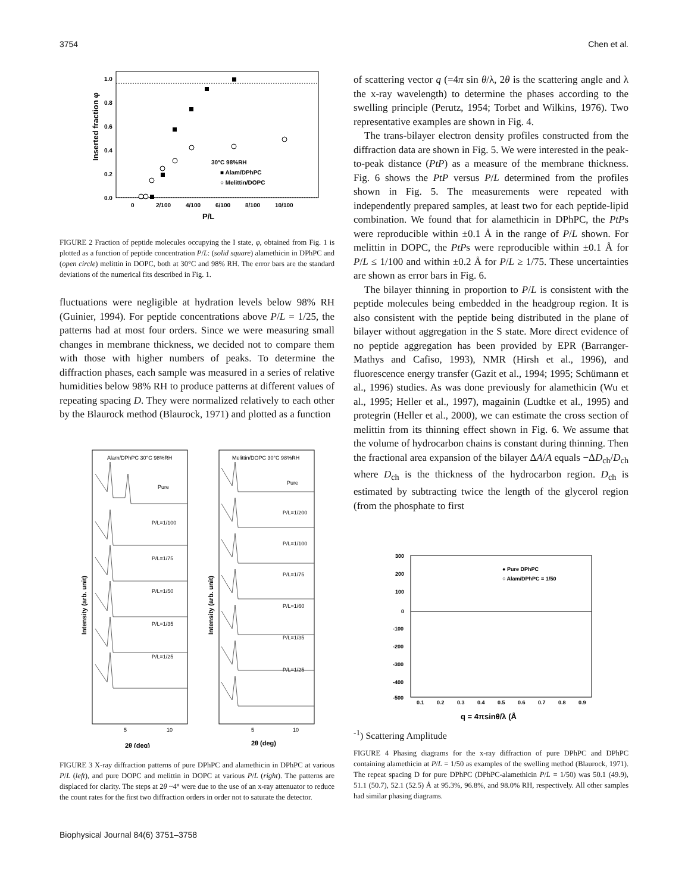3754 Chen et al.
1.0
0.8
0.6
0.4
0.2
0.0
0
2/100
4/100
6/100
8/100
10/100
P/L
Inserted fraction φ
30°C 98%RH
■ Alam/DPhPC
○ Melittin/DOPC
FIGURE 2 Fraction of peptide molecules occupying the I state, φ, obtained from Fig. 1 is plotted as a function of peptide concentration P/L: (solid square) alamethicin in DPhPC and (open circle) melittin in DOPC, both at 30°C and 98% RH. The error bars are the standard deviations of the numerical fits described in Fig. 1.
fluctuations were negligible at hydration levels below 98% RH (Guinier, 1994). For peptide concentrations above P/L = 1/25, the patterns had at most four orders. Since we were measuring small changes in membrane thickness, we decided not to compare them with those with higher numbers of peaks. To determine the diffraction phases, each sample was measured in a series of relative humidities below 98% RH to produce patterns at different values of repeating spacing D. They were normalized relatively to each other by the Blaurock method (Blaurock, 1971) and plotted as a function
Alam/DPhPC 30°C 98%RH
Pure
P/L=1/100
P/L=1/75
P/L=1/50
P/L=1/35
P/L=1/25
Melittin/DOPC 30°C 98%RH
Pure
P/L=1/200
P/L=1/100
P/L=1/75
P/L=1/60
P/L=1/35
P/L=1/25
5
10
5
10
2θ (deg)
2θ (deg)
Intensity (arb. unit)
Intensity (arb. unit)
FIGURE 3 X-ray diffraction patterns of pure DPhPC and alamethicin in DPhPC at various P/L (left), and pure DOPC and melittin in DOPC at various P/L (right). The patterns are displaced for clarity. The steps at 2θ ~4° were due to the use of an x-ray attenuator to reduce the count rates for the first two diffraction orders in order not to saturate the detector.
of scattering vector q (=4π sin θ/λ, 2θ is the scattering angle and λ the x-ray wavelength) to determine the phases according to the swelling principle (Perutz, 1954; Torbet and Wilkins, 1976). Two representative examples are shown in Fig. 4.
The trans-bilayer electron density profiles constructed from the diffraction data are shown in Fig. 5. We were interested in the peak-to-peak distance (PtP) as a measure of the membrane thickness. Fig. 6 shows the PtP versus P/L determined from the profiles shown in Fig. 5. The measurements were repeated with independently prepared samples, at least two for each peptide-lipid combination. We found that for alamethicin in DPhPC, the PtPs were reproducible within ±0.1 Å in the range of P/L shown. For melittin in DOPC, the PtPs were reproducible within ±0.1 Å for P/L ≤ 1/100 and within ±0.2 Å for P/L ≥ 1/75. These uncertainties are shown as error bars in Fig. 6.
The bilayer thinning in proportion to P/L is consistent with the peptide molecules being embedded in the headgroup region. It is also consistent with the peptide being distributed in the plane of bilayer without aggregation in the S state. More direct evidence of no peptide aggregation has been provided by EPR (Barranger-Mathys and Cafiso, 1993), NMR (Hirsh et al., 1996), and fluorescence energy transfer (Gazit et al., 1994; 1995; Schümann et al., 1996) studies. As was done previously for alamethicin (Wu et al., 1995; Heller et al., 1997), magainin (Ludtke et al., 1995) and protegrin (Heller et al., 2000), we can estimate the cross section of melittin from its thinning effect shown in Fig. 6. We assume that the volume of hydrocarbon chains is constant during thinning. Then the fractional area expansion of the bilayer ΔA/A equals −ΔD<sub>ch</sub>/D<sub>ch</sub> where D<sub>ch</sub> is the thickness of the hydrocarbon region. D<sub>ch</sub> is estimated by subtracting twice the length of the glycerol region (from the phosphate to first
300
200
100
0
-100
-200
-300
-400
-500
0.1
0.2
0.3
0.4
0.5
0.6
0.7
0.8
0.9
● Pure DPhPC
○ Alam/DPhPC = 1/50
q = 4πsinθ/λ (Å-1)
Scattering Amplitude
FIGURE 4 Phasing diagrams for the x-ray diffraction of pure DPhPC and DPhPC containing alamethicin at P/L = 1/50 as examples of the swelling method (Blaurock, 1971). The repeat spacing D for pure DPhPC (DPhPC-alamethicin P/L = 1/50) was 50.1 (49.9), 51.1 (50.7), 52.1 (52.5) Å at 95.3%, 96.8%, and 98.0% RH, respectively. All other samples had similar phasing diagrams.
Biophysical Journal 84(6) 3751–3758